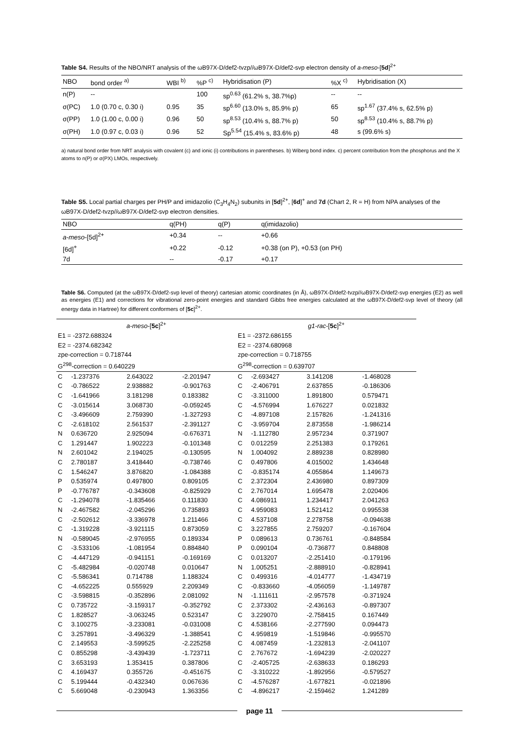Table S4. Results of the NBO/NRT analysis of the ωB97X-D/def2-tvzp//ωB97X-D/def2-svp electron density of a-meso-[5d]<sup>2+</sup>
| NBO | bond order <sup>a)</sup> | WBI <sup>b)</sup> | %P <sup>c)</sup> | Hybridisation (P) | %X <sup>c)</sup> | Hybridisation (X) |
| --- | --- | --- | --- | --- | --- | --- |
| n(P) | -- | | 100 | sp<sup>0.63</sup> (61.2% s, 38.7%p) | -- | -- |
| σ(PC) | 1.0 (0.70 c, 0.30 i) | 0.95 | 35 | sp<sup>6.60</sup> (13.0% s, 85.9% p) | 65 | sp<sup>1.67</sup> (37.4% s, 62.5% p) |
| σ(PP) | 1.0 (1.00 c, 0.00 i) | 0.96 | 50 | sp<sup>8.53</sup> (10.4% s, 88.7% p) | 50 | sp<sup>8.53</sup> (10.4% s, 88.7% p) |
| σ(PH) | 1.0 (0.97 c, 0.03 i) | 0.96 | 52 | Sp<sup>5.54</sup> (15.4% s, 83.6% p) | 48 | s (99.6% s) |
a) natural bond order from NRT analysis with covalent (c) and ionic (i) contributions in parentheses. b) Wiberg bond index. c) percent contribution from the phosphorus and the X atoms to n(P) or σ(PX) LMOs, respectively.
Table S5. Local partial charges per PH/P and imidazolio (C<sub>3</sub>H<sub>4</sub>N<sub>2</sub>) subunits in [5d]<sup>2+</sup>, [6d]<sup>+</sup> and 7d (Chart 2, R = H) from NPA analyses of the ωB97X-D/def2-tvzp//ωB97X-D/def2-svp electron densities.
| NBO | q(PH) | q(P) | q(imidazolio) |
| --- | --- | --- | --- |
| a-meso -[5d]<sup>2+</sup> | +0.34 | -- | +0.66 |
| [6d]<sup>+</sup> | +0.22 | -0.12 | +0.38 (on P), +0.53 (on PH) |
| 7d | -- | -0.17 | +0.17 |
Table S6. Computed (at the ωB97X-D/def2-svp level of theory) cartesian atomic coordinates (in Å), ωB97X-D/def2-tvzp//ωB97X-D/def2-svp energies (E2) as well as energies (E1) and corrections for vibrational zero-point energies and standard Gibbs free energies calculated at the ωB97X-D/def2-svp level of theory (all energy data in Hartree) for different conformers of [5c]<sup>2+</sup>.
| a-meso -[ 5c ]<sup>2+</sup> | | | | g1-rac -[ 5c ]<sup>2+</sup> | | | |
| E1 = -2372.688324 | | | | E1 = -2372.686155 | | | |
| E2 = -2374.682342 | | | | E2 = -2374.680968 | | | |
| zpe-correction = 0.718744 | | | | zpe-correction = 0.718755 | | | |
| G<sup>298</sup>-correction = 0.640229 | | | | G<sup>298</sup>-correction = 0.639707 | | | |
| C | -1.237376 | 2.643022 | -2.201947 | C | -2.693427 | 3.141208 | -1.468028 |
| C | -0.786522 | 2.938882 | -0.901763 | C | -2.406791 | 2.637855 | -0.186306 |
| C | -1.641966 | 3.181298 | 0.183382 | C | -3.311000 | 1.891800 | 0.579471 |
| C | -3.015614 | 3.068730 | -0.059245 | C | -4.576994 | 1.676227 | 0.021832 |
| C | -3.496609 | 2.759390 | -1.327293 | C | -4.897108 | 2.157826 | -1.241316 |
| C | -2.618102 | 2.561537 | -2.391127 | C | -3.959704 | 2.873558 | -1.986214 |
| N | 0.636720 | 2.925094 | -0.676371 | N | -1.112780 | 2.957234 | 0.371907 |
| C | 1.291447 | 1.902223 | -0.101348 | C | 0.012259 | 2.251383 | 0.179261 |
| N | 2.601042 | 2.194025 | -0.130595 | N | 1.004092 | 2.889238 | 0.828980 |
| C | 2.780187 | 3.418440 | -0.738746 | C | 0.497806 | 4.015002 | 1.434648 |
| C | 1.546247 | 3.876820 | -1.084388 | C | -0.835174 | 4.055864 | 1.149673 |
| P | 0.535974 | 0.497800 | 0.809105 | C | 2.372304 | 2.436980 | 0.897309 |
| P | -0.776787 | -0.343608 | -0.825929 | C | 2.767014 | 1.695478 | 2.020406 |
| C | -1.294078 | -1.835466 | 0.111830 | C | 4.086911 | 1.234417 | 2.041263 |
| N | -2.467582 | -2.045296 | 0.735893 | C | 4.959083 | 1.521412 | 0.995538 |
| C | -2.502612 | -3.336978 | 1.211466 | C | 4.537108 | 2.278758 | -0.094638 |
| C | -1.319228 | -3.921115 | 0.873059 | C | 3.227855 | 2.759207 | -0.167604 |
| N | -0.589045 | -2.976955 | 0.189334 | P | 0.089613 | 0.736761 | -0.848584 |
| C | -3.533106 | -1.081954 | 0.884840 | P | 0.090104 | -0.736877 | 0.848808 |
| C | -4.447129 | -0.941151 | -0.169169 | C | 0.013207 | -2.251410 | -0.179196 |
| C | -5.482984 | -0.020748 | 0.010647 | N | 1.005251 | -2.888910 | -0.828941 |
| C | -5.586341 | 0.714788 | 1.188324 | C | 0.499316 | -4.014777 | -1.434719 |
| C | -4.652225 | 0.555929 | 2.209349 | C | -0.833660 | -4.056059 | -1.149787 |
| C | -3.598815 | -0.352896 | 2.081092 | N | -1.111611 | -2.957578 | -0.371924 |
| C | 0.735722 | -3.159317 | -0.352792 | C | 2.373302 | -2.436163 | -0.897307 |
| C | 1.828527 | -3.063245 | 0.523147 | C | 3.229070 | -2.758415 | 0.167449 |
| C | 3.100275 | -3.233081 | -0.031008 | C | 4.538166 | -2.277590 | 0.094473 |
| C | 3.257891 | -3.496329 | -1.388541 | C | 4.959819 | -1.519846 | -0.995570 |
| C | 2.149553 | -3.599525 | -2.225258 | C | 4.087459 | -1.232813 | -2.041107 |
| C | 0.855298 | -3.439439 | -1.723711 | C | 2.767672 | -1.694239 | -2.020227 |
| C | 3.653193 | 1.353415 | 0.387806 | C | -2.405725 | -2.638633 | 0.186293 |
| C | 4.169437 | 0.355726 | -0.451675 | C | -3.310222 | -1.892956 | -0.579527 |
| C | 5.199444 | -0.432340 | 0.067636 | C | -4.576287 | -1.677821 | -0.021896 |
| C | 5.669048 | -0.230943 | 1.363356 | C | -4.896217 | -2.159462 | 1.241289 |
page 11